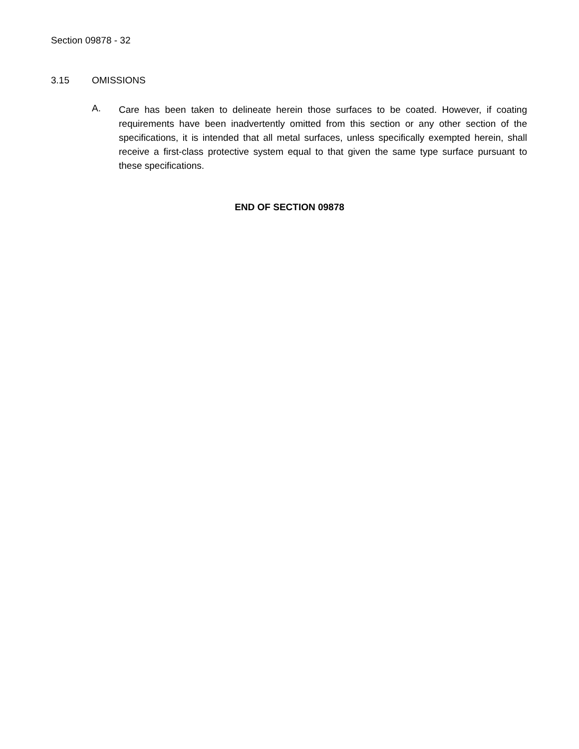Section 09878 - 32
3.15 OMISSIONS
A.
Care has been taken to delineate herein those surfaces to be coated. However, if coating requirements have been inadvertently omitted from this section or any other section of the specifications, it is intended that all metal surfaces, unless specifically exempted herein, shall receive a first-class protective system equal to that given the same type surface pursuant to these specifications.
END OF SECTION 09878